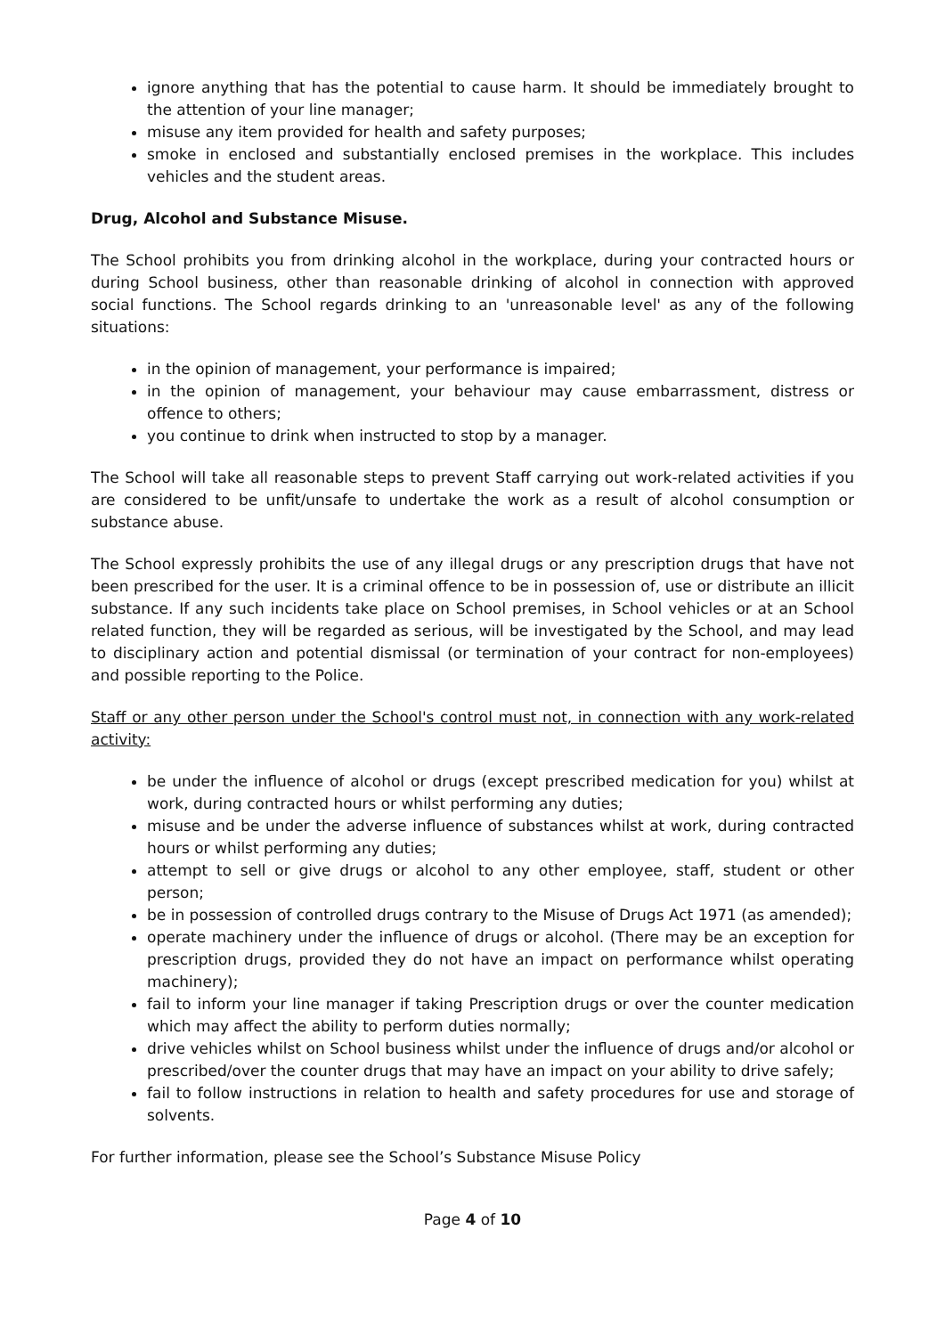ignore anything that has the potential to cause harm. It should be immediately brought to the attention of your line manager;
misuse any item provided for health and safety purposes;
smoke in enclosed and substantially enclosed premises in the workplace. This includes vehicles and the student areas.
Drug, Alcohol and Substance Misuse.
The School prohibits you from drinking alcohol in the workplace, during your contracted hours or during School business, other than reasonable drinking of alcohol in connection with approved social functions. The School regards drinking to an 'unreasonable level' as any of the following situations:
in the opinion of management, your performance is impaired;
in the opinion of management, your behaviour may cause embarrassment, distress or offence to others;
you continue to drink when instructed to stop by a manager.
The School will take all reasonable steps to prevent Staff carrying out work-related activities if you are considered to be unfit/unsafe to undertake the work as a result of alcohol consumption or substance abuse.
The School expressly prohibits the use of any illegal drugs or any prescription drugs that have not been prescribed for the user. It is a criminal offence to be in possession of, use or distribute an illicit substance. If any such incidents take place on School premises, in School vehicles or at an School related function, they will be regarded as serious, will be investigated by the School, and may lead to disciplinary action and potential dismissal (or termination of your contract for non-employees) and possible reporting to the Police.
Staff or any other person under the School's control must not, in connection with any work-related activity:
be under the influence of alcohol or drugs (except prescribed medication for you) whilst at work, during contracted hours or whilst performing any duties;
misuse and be under the adverse influence of substances whilst at work, during contracted hours or whilst performing any duties;
attempt to sell or give drugs or alcohol to any other employee, staff, student or other person;
be in possession of controlled drugs contrary to the Misuse of Drugs Act 1971 (as amended);
operate machinery under the influence of drugs or alcohol. (There may be an exception for prescription drugs, provided they do not have an impact on performance whilst operating machinery);
fail to inform your line manager if taking Prescription drugs or over the counter medication which may affect the ability to perform duties normally;
drive vehicles whilst on School business whilst under the influence of drugs and/or alcohol or prescribed/over the counter drugs that may have an impact on your ability to drive safely;
fail to follow instructions in relation to health and safety procedures for use and storage of solvents.
For further information, please see the School’s Substance Misuse Policy
Page 4 of 10